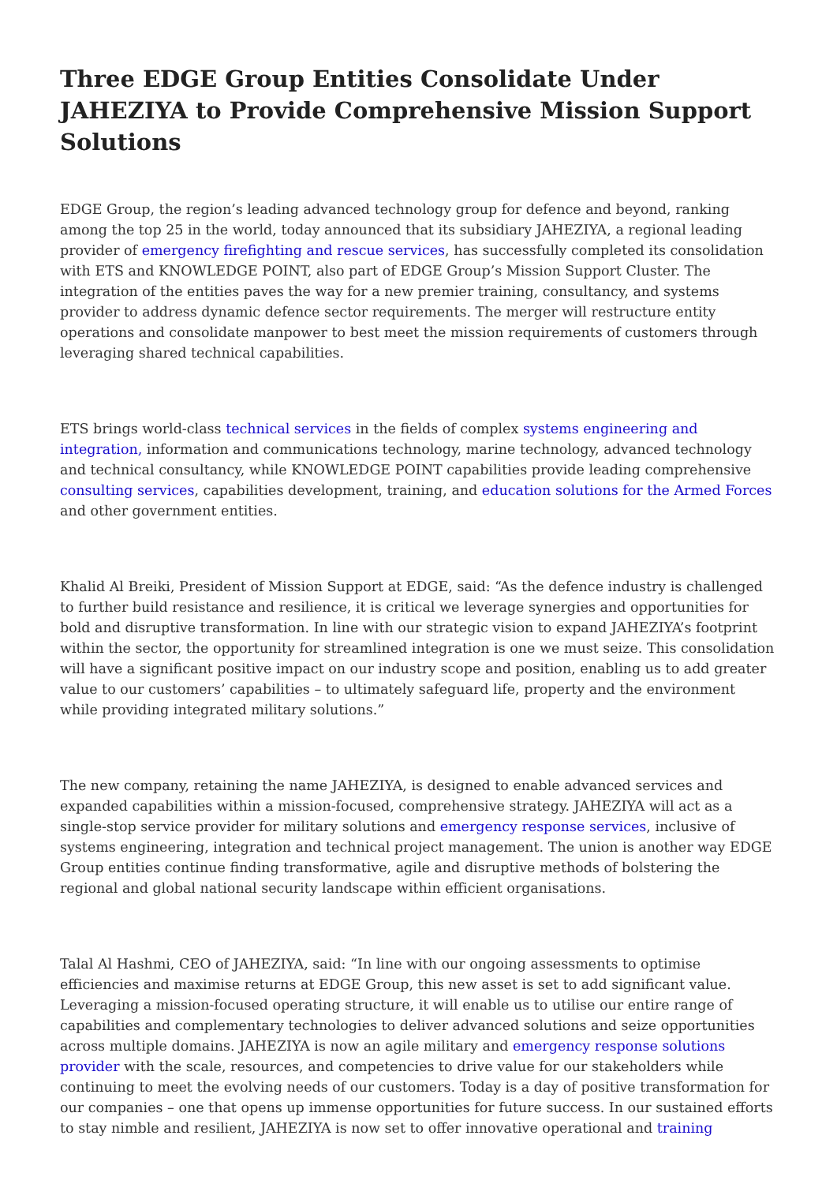Three EDGE Group Entities Consolidate Under JAHEZIYA to Provide Comprehensive Mission Support Solutions
EDGE Group, the region’s leading advanced technology group for defence and beyond, ranking among the top 25 in the world, today announced that its subsidiary JAHEZIYA, a regional leading provider of emergency firefighting and rescue services, has successfully completed its consolidation with ETS and KNOWLEDGE POINT, also part of EDGE Group’s Mission Support Cluster. The integration of the entities paves the way for a new premier training, consultancy, and systems provider to address dynamic defence sector requirements. The merger will restructure entity operations and consolidate manpower to best meet the mission requirements of customers through leveraging shared technical capabilities.
ETS brings world-class technical services in the fields of complex systems engineering and integration, information and communications technology, marine technology, advanced technology and technical consultancy, while KNOWLEDGE POINT capabilities provide leading comprehensive consulting services, capabilities development, training, and education solutions for the Armed Forces and other government entities.
Khalid Al Breiki, President of Mission Support at EDGE, said: “As the defence industry is challenged to further build resistance and resilience, it is critical we leverage synergies and opportunities for bold and disruptive transformation. In line with our strategic vision to expand JAHEZIYA’s footprint within the sector, the opportunity for streamlined integration is one we must seize. This consolidation will have a significant positive impact on our industry scope and position, enabling us to add greater value to our customers’ capabilities – to ultimately safeguard life, property and the environment while providing integrated military solutions.”
The new company, retaining the name JAHEZIYA, is designed to enable advanced services and expanded capabilities within a mission-focused, comprehensive strategy. JAHEZIYA will act as a single-stop service provider for military solutions and emergency response services, inclusive of systems engineering, integration and technical project management. The union is another way EDGE Group entities continue finding transformative, agile and disruptive methods of bolstering the regional and global national security landscape within efficient organisations.
Talal Al Hashmi, CEO of JAHEZIYA, said: “In line with our ongoing assessments to optimise efficiencies and maximise returns at EDGE Group, this new asset is set to add significant value. Leveraging a mission-focused operating structure, it will enable us to utilise our entire range of capabilities and complementary technologies to deliver advanced solutions and seize opportunities across multiple domains. JAHEZIYA is now an agile military and emergency response solutions provider with the scale, resources, and competencies to drive value for our stakeholders while continuing to meet the evolving needs of our customers. Today is a day of positive transformation for our companies – one that opens up immense opportunities for future success. In our sustained efforts to stay nimble and resilient, JAHEZIYA is now set to offer innovative operational and training